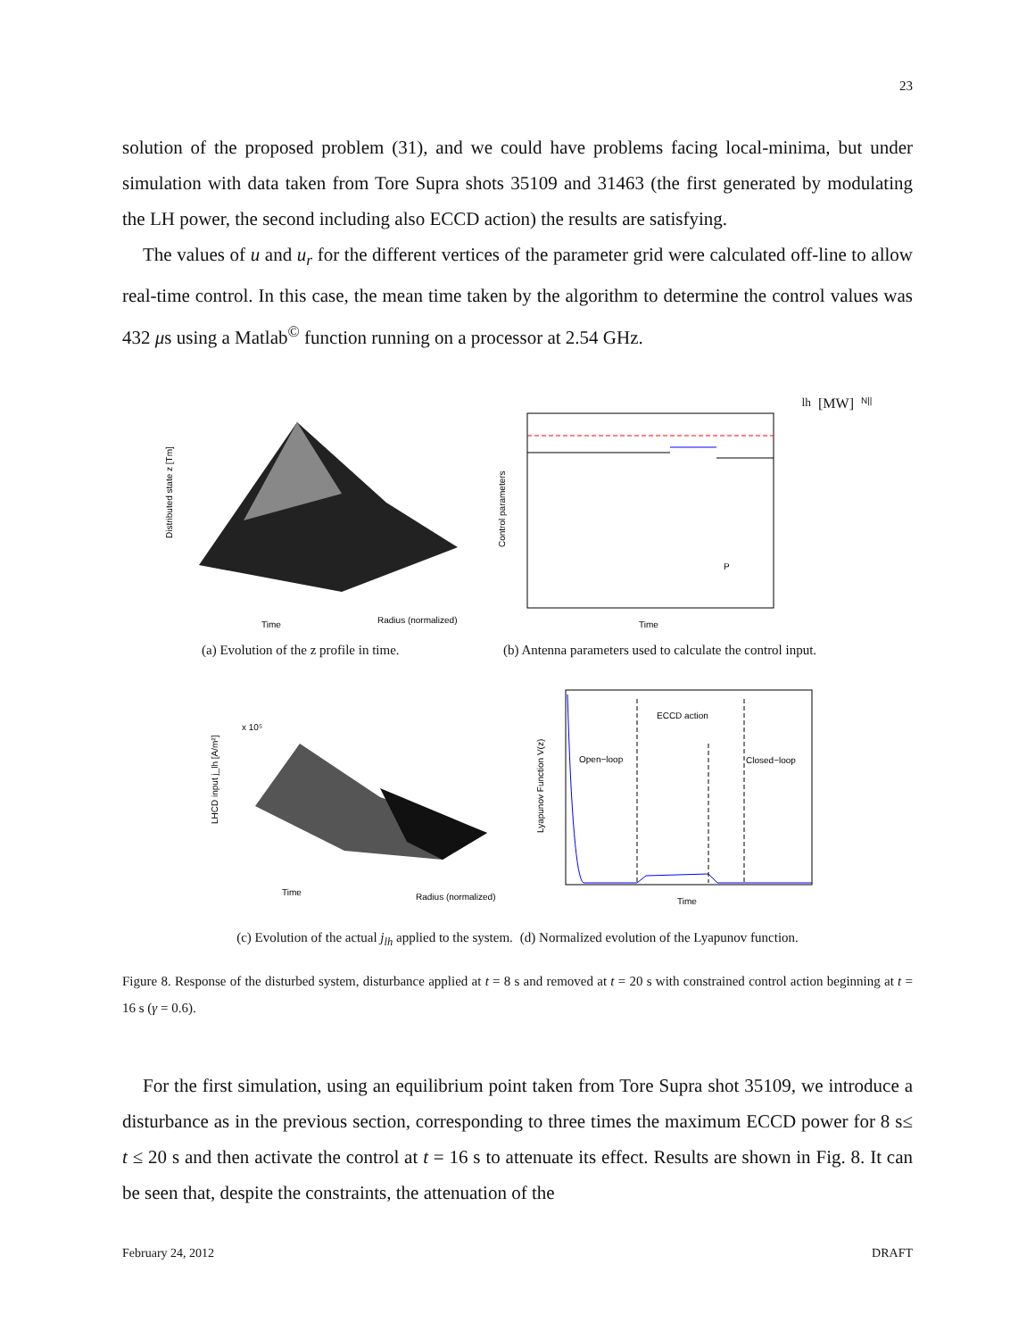23
solution of the proposed problem (31), and we could have problems facing local-minima, but under simulation with data taken from Tore Supra shots 35109 and 31463 (the first generated by modulating the LH power, the second including also ECCD action) the results are satisfying.
The values of u and u<sub>r</sub> for the different vertices of the parameter grid were calculated off-line to allow real-time control. In this case, the mean time taken by the algorithm to determine the control values was 432 μs using a Matlab<sup>©</sup> function running on a processor at 2.54 GHz.
Distributed state z [Tm]
Time
Radius (normalized)
Control parameters
Time
Plh [MW]
N||
(a) Evolution of the z profile in time.
(b) Antenna parameters used to calculate the control input.
LHCD input j_lh [A/m²]
x 10⁵
Time
Radius (normalized)
ECCD action
Open−loop
Closed−loop
Lyapunov Function V(z)
Time
(c) Evolution of the actual j<sub>lh</sub> applied to the system.
(d) Normalized evolution of the Lyapunov function.
Figure 8. Response of the disturbed system, disturbance applied at t = 8 s and removed at t = 20 s with constrained control action beginning at t = 16 s (γ = 0.6).
For the first simulation, using an equilibrium point taken from Tore Supra shot 35109, we introduce a disturbance as in the previous section, corresponding to three times the maximum ECCD power for 8 s≤ t ≤ 20 s and then activate the control at t = 16 s to attenuate its effect. Results are shown in Fig. 8. It can be seen that, despite the constraints, the attenuation of the
February 24, 2012 DRAFT